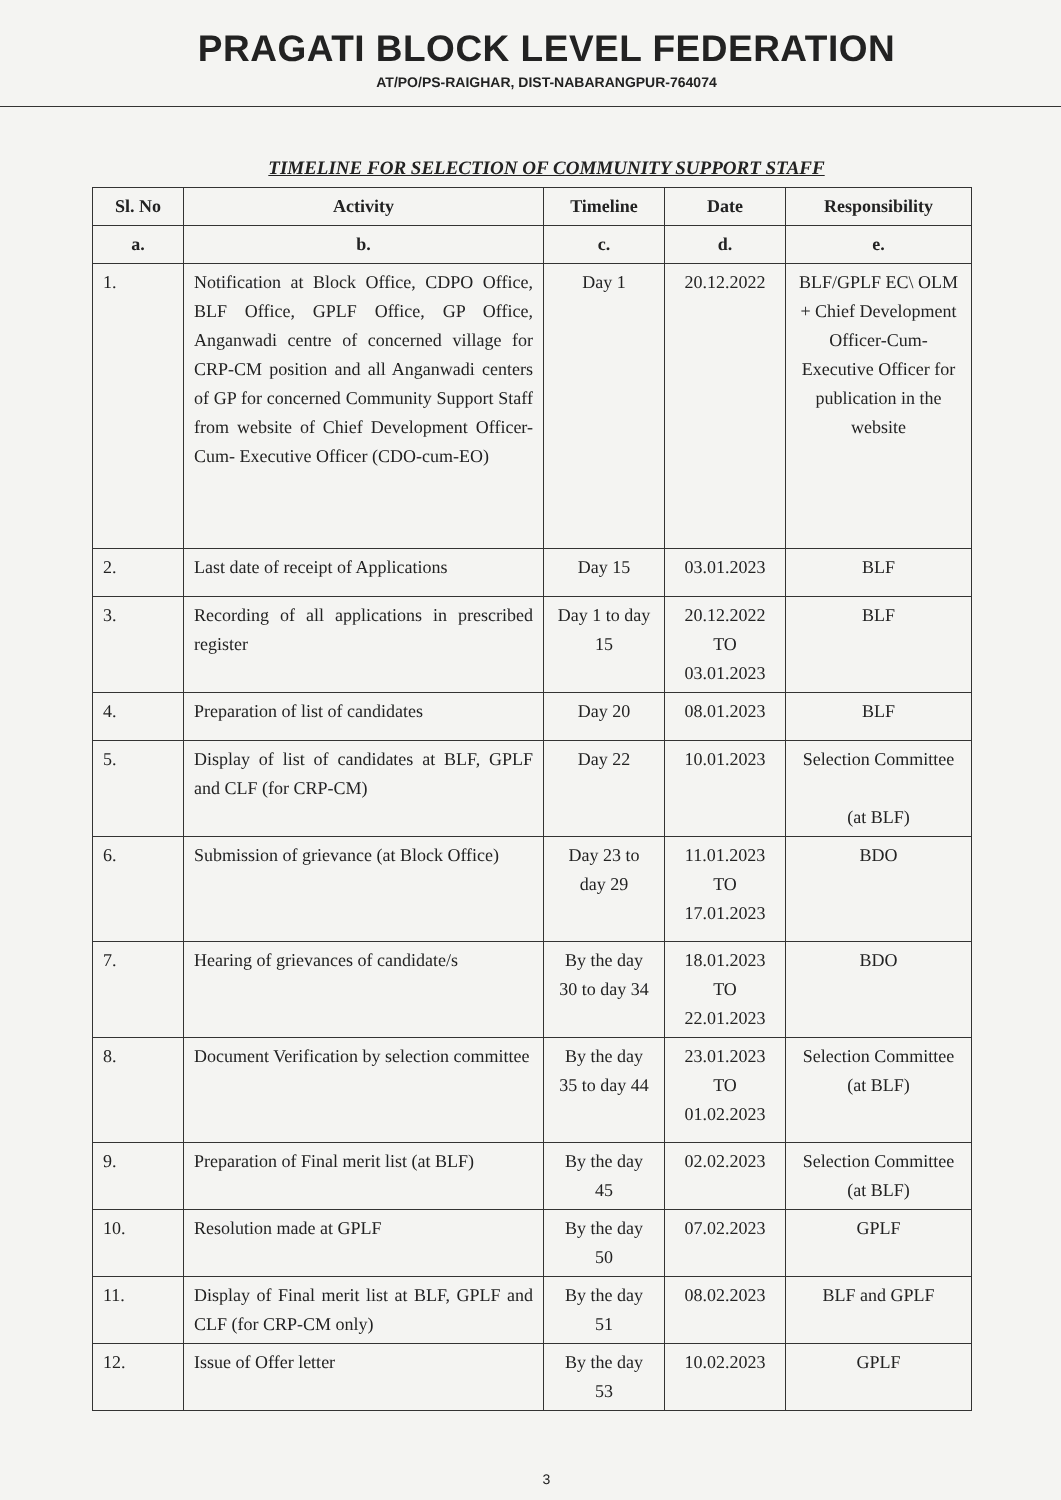PRAGATI BLOCK LEVEL FEDERATION
AT/PO/PS-RAIGHAR, DIST-NABARANGPUR-764074
TIMELINE FOR SELECTION OF COMMUNITY SUPPORT STAFF
| Sl. No | Activity | Timeline | Date | Responsibility |
| --- | --- | --- | --- | --- |
| a. | b. | c. | d. | e. |
| 1. | Notification at Block Office, CDPO Office, BLF Office, GPLF Office, GP Office, Anganwadi centre of concerned village for CRP-CM position and all Anganwadi centers of GP for concerned Community Support Staff from website of Chief Development Officer-Cum- Executive Officer (CDO-cum-EO) | Day 1 | 20.12.2022 | BLF/GPLF EC\ OLM + Chief Development Officer-Cum-Executive Officer for publication in the website |
| 2. | Last date of receipt of Applications | Day 15 | 03.01.2023 | BLF |
| 3. | Recording of all applications in prescribed register | Day 1 to day 15 | 20.12.2022 TO 03.01.2023 | BLF |
| 4. | Preparation of list of candidates | Day 20 | 08.01.2023 | BLF |
| 5. | Display of list of candidates at BLF, GPLF and CLF (for CRP-CM) | Day 22 | 10.01.2023 | Selection Committee (at BLF) |
| 6. | Submission of grievance (at Block Office) | Day 23 to day 29 | 11.01.2023 TO 17.01.2023 | BDO |
| 7. | Hearing of grievances of candidate/s | By the day 30 to day 34 | 18.01.2023 TO 22.01.2023 | BDO |
| 8. | Document Verification by selection committee | By the day 35 to day 44 | 23.01.2023 TO 01.02.2023 | Selection Committee (at BLF) |
| 9. | Preparation of Final merit list (at BLF) | By the day 45 | 02.02.2023 | Selection Committee (at BLF) |
| 10. | Resolution made at GPLF | By the day 50 | 07.02.2023 | GPLF |
| 11. | Display of Final merit list at BLF, GPLF and CLF (for CRP-CM only) | By the day 51 | 08.02.2023 | BLF and GPLF |
| 12. | Issue of Offer letter | By the day 53 | 10.02.2023 | GPLF |
3